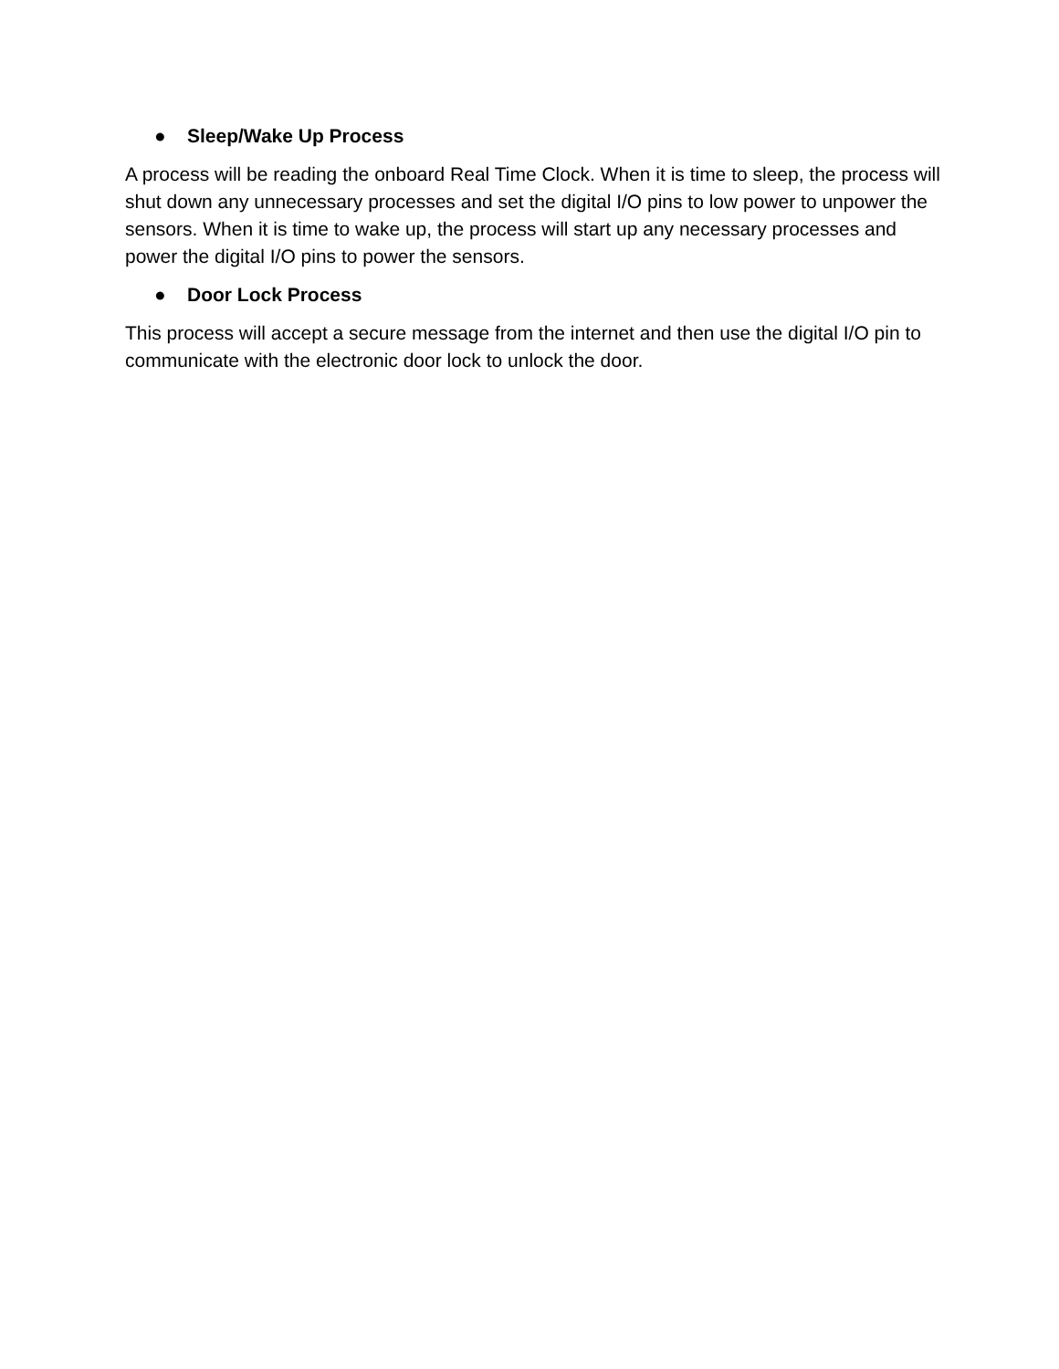● Sleep/Wake Up Process
A process will be reading the onboard Real Time Clock. When it is time to sleep, the process will shut down any unnecessary processes and set the digital I/O pins to low power to unpower the sensors. When it is time to wake up, the process will start up any necessary processes and power the digital I/O pins to power the sensors.
● Door Lock Process
This process will accept a secure message from the internet and then use the digital I/O pin to communicate with the electronic door lock to unlock the door.